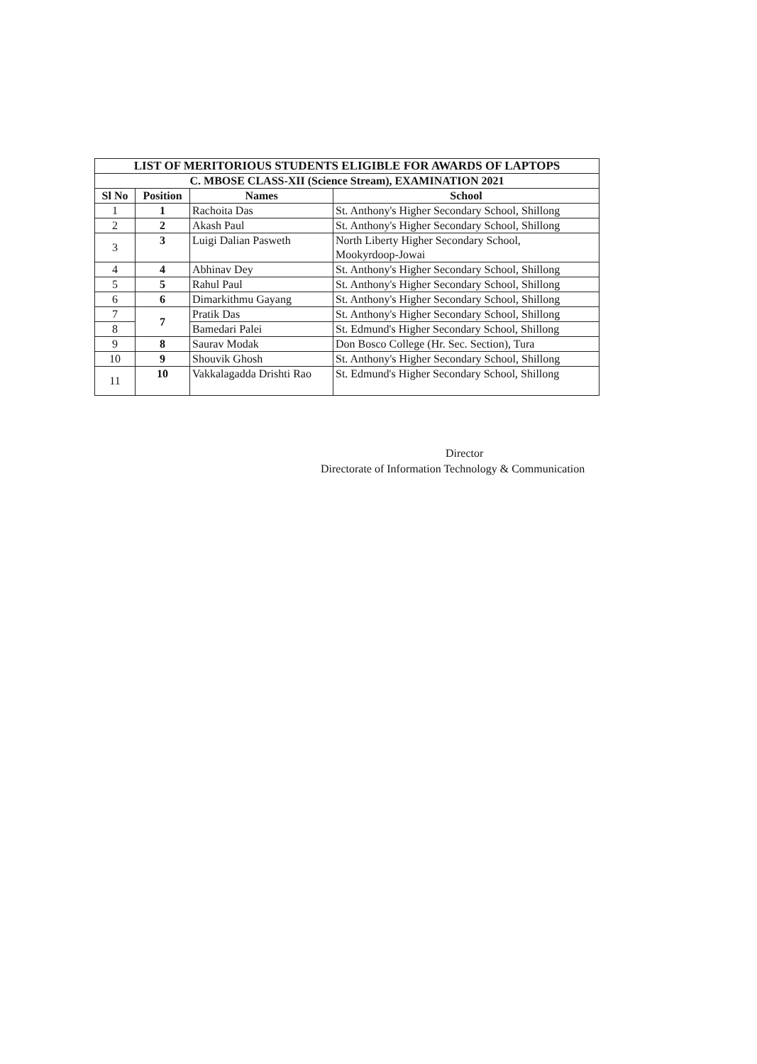| LIST OF MERITORIOUS STUDENTS ELIGIBLE FOR AWARDS OF LAPTOPS | | | |
| --- | --- | --- | --- |
| C. MBOSE CLASS-XII (Science Stream), EXAMINATION 2021 | | | |
| Sl No | Position | Names | School |
| 1 | 1 | Rachoita Das | St. Anthony's Higher Secondary School, Shillong |
| 2 | 2 | Akash Paul | St. Anthony's Higher Secondary School, Shillong |
| 3 | 3 | Luigi Dalian Pasweth | North Liberty Higher Secondary School, Mookyrdoop-Jowai |
| 4 | 4 | Abhinav Dey | St. Anthony's Higher Secondary School, Shillong |
| 5 | 5 | Rahul Paul | St. Anthony's Higher Secondary School, Shillong |
| 6 | 6 | Dimarkithmu Gayang | St. Anthony's Higher Secondary School, Shillong |
| 7 | 7 | Pratik Das | St. Anthony's Higher Secondary School, Shillong |
| 8 | | Bamedari Palei | St. Edmund's Higher Secondary School, Shillong |
| 9 | 8 | Saurav Modak | Don Bosco College (Hr. Sec. Section), Tura |
| 10 | 9 | Shouvik Ghosh | St. Anthony's Higher Secondary School, Shillong |
| 11 | 10 | Vakkalagadda Drishti Rao | St. Edmund's Higher Secondary School, Shillong |
Director
Directorate of Information Technology & Communication